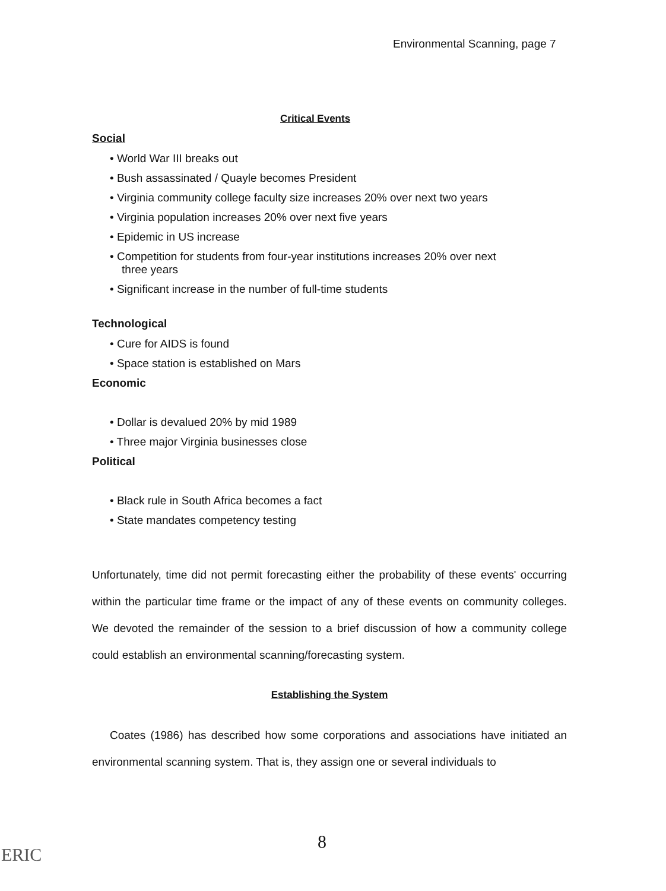Environmental Scanning, page 7
Critical Events
Social
• World War III breaks out
• Bush assassinated / Quayle becomes President
• Virginia community college faculty size increases 20% over next two years
• Virginia population increases 20% over next five years
• Epidemic in US increase
• Competition for students from four-year institutions increases 20% over next
three years
• Significant increase in the number of full-time students
Technological
• Cure for AIDS is found
• Space station is established on Mars
Economic
• Dollar is devalued 20% by mid 1989
• Three major Virginia businesses close
Political
• Black rule in South Africa becomes a fact
• State mandates competency testing
Unfortunately, time did not permit forecasting either the probability of these events' occurring within the particular time frame or the impact of any of these events on community colleges. We devoted the remainder of the session to a brief discussion of how a community college could establish an environmental scanning/forecasting system.
Establishing the System
Coates (1986) has described how some corporations and associations have initiated an environmental scanning system. That is, they assign one or several individuals to
8
ERIC